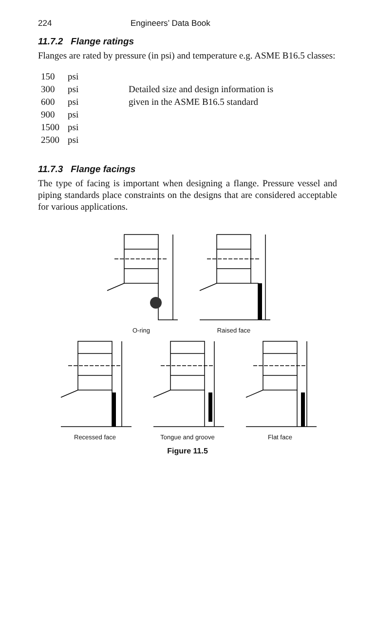224 Engineers’ Data Book
11.7.2 Flange ratings
Flanges are rated by pressure (in psi) and temperature e.g. ASME B16.5 classes:
| 150 | psi | |
| 300 | psi | Detailed size and design information is |
| 600 | psi | given in the ASME B16.5 standard |
| 900 | psi | |
| 1500 | psi | |
| 2500 | psi | |
11.7.3 Flange facings
The type of facing is important when designing a flange. Pressure vessel and piping standards place constraints on the designs that are considered acceptable for various applications.
O-ring Raised face
Recessed face Tongue and groove Flat face
Figure 11.5